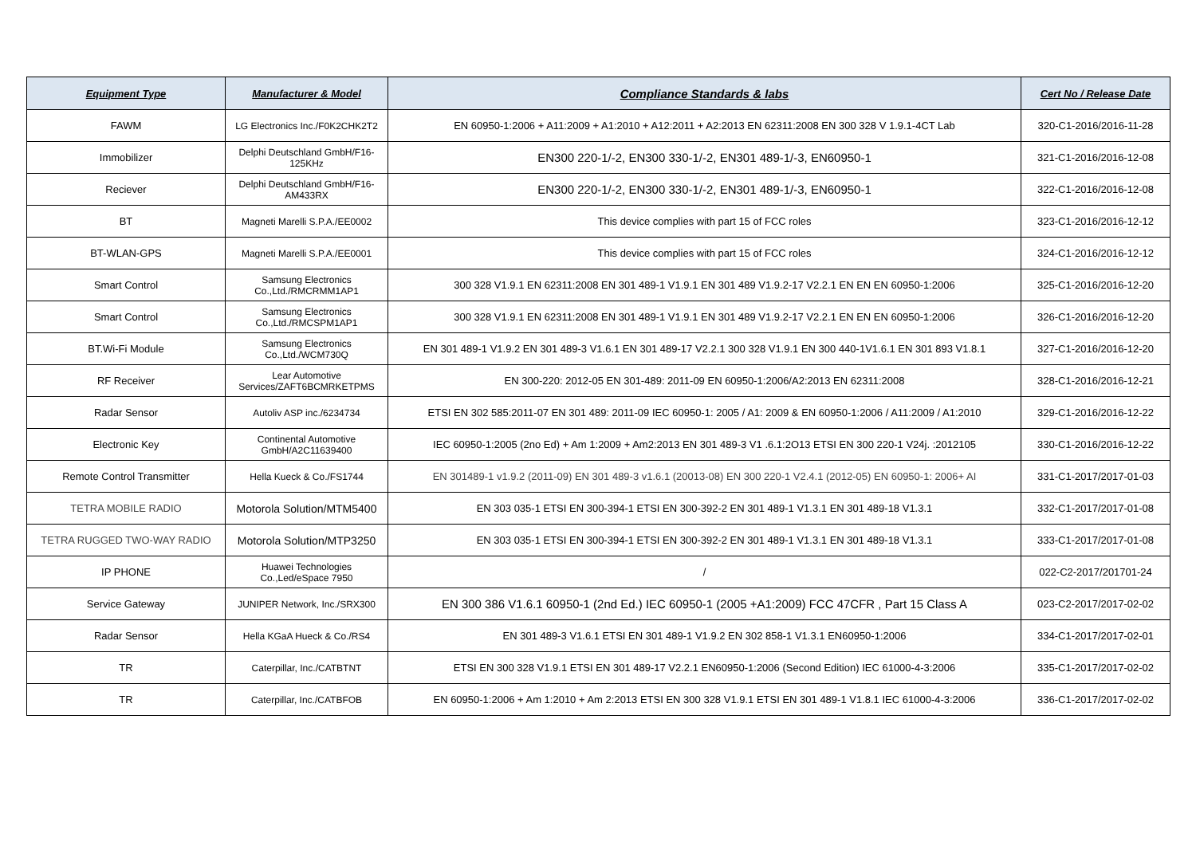| Equipment Type | Manufacturer & Model | Compliance Standards & labs | Cert No / Release Date |
| --- | --- | --- | --- |
| FAWM | LG Electronics Inc./F0K2CHK2T2 | EN 60950-1:2006 + A11:2009 + A1:2010 + A12:2011 + A2:2013 EN 62311:2008 EN 300 328 V 1.9.1-4CT Lab | 320-C1-2016/2016-11-28 |
| Immobilizer | Delphi Deutschland GmbH/F16-125KHz | EN300 220-1/-2, EN300 330-1/-2, EN301 489-1/-3, EN60950-1 | 321-C1-2016/2016-12-08 |
| Reciever | Delphi Deutschland GmbH/F16-AM433RX | EN300 220-1/-2, EN300 330-1/-2, EN301 489-1/-3, EN60950-1 | 322-C1-2016/2016-12-08 |
| BT | Magneti Marelli S.P.A./EE0002 | This device complies with part 15 of FCC roles | 323-C1-2016/2016-12-12 |
| BT-WLAN-GPS | Magneti Marelli S.P.A./EE0001 | This device complies with part 15 of FCC roles | 324-C1-2016/2016-12-12 |
| Smart Control | Samsung Electronics Co.,Ltd./RMCRMM1AP1 | 300 328 V1.9.1 EN 62311:2008 EN 301 489-1 V1.9.1 EN 301 489 V1.9.2-17 V2.2.1 EN EN EN 60950-1:2006 | 325-C1-2016/2016-12-20 |
| Smart Control | Samsung Electronics Co.,Ltd./RMCSPM1AP1 | 300 328 V1.9.1 EN 62311:2008 EN 301 489-1 V1.9.1 EN 301 489 V1.9.2-17 V2.2.1 EN EN EN 60950-1:2006 | 326-C1-2016/2016-12-20 |
| BT.Wi-Fi Module | Samsung Electronics Co.,Ltd./WCM730Q | EN 301 489-1 V1.9.2 EN 301 489-3 V1.6.1 EN 301 489-17 V2.2.1 300 328 V1.9.1 EN 300 440-1V1.6.1 EN 301 893 V1.8.1 | 327-C1-2016/2016-12-20 |
| RF Receiver | Lear Automotive Services/ZAFT6BCMRKETPMS | EN 300-220: 2012-05 EN 301-489: 2011-09 EN 60950-1:2006/A2:2013 EN 62311:2008 | 328-C1-2016/2016-12-21 |
| Radar Sensor | Autoliv ASP inc./6234734 | ETSI EN 302 585:2011-07 EN 301 489: 2011-09 IEC 60950-1: 2005 / A1: 2009 & EN 60950-1:2006 / A11:2009 / A1:2010 | 329-C1-2016/2016-12-22 |
| Electronic Key | Continental Automotive GmbH/A2C11639400 | IEC 60950-1:2005 (2no Ed) + Am 1:2009 + Am2:2013 EN 301 489-3 V1 .6.1:2O13 ETSI EN 300 220-1 V24j. :2012105 | 330-C1-2016/2016-12-22 |
| Remote Control Transmitter | Hella Kueck & Co./FS1744 | EN 301489-1 v1.9.2 (2011-09) EN 301 489-3 v1.6.1 (20013-08) EN 300 220-1 V2.4.1 (2012-05) EN 60950-1: 2006+ AI | 331-C1-2017/2017-01-03 |
| TETRA MOBILE RADIO | Motorola Solution/MTM5400 | EN 303 035-1 ETSI EN 300-394-1 ETSI EN 300-392-2 EN 301 489-1 V1.3.1 EN 301 489-18 V1.3.1 | 332-C1-2017/2017-01-08 |
| TETRA RUGGED TWO-WAY RADIO | Motorola Solution/MTP3250 | EN 303 035-1 ETSI EN 300-394-1 ETSI EN 300-392-2 EN 301 489-1 V1.3.1 EN 301 489-18 V1.3.1 | 333-C1-2017/2017-01-08 |
| IP PHONE | Huawei Technologies Co.,Led/eSpace 7950 | / | 022-C2-2017/201701-24 |
| Service Gateway | JUNIPER Network, Inc./SRX300 | EN 300 386 V1.6.1 60950-1 (2nd Ed.) IEC 60950-1 (2005 +A1:2009) FCC 47CFR , Part 15 Class A | 023-C2-2017/2017-02-02 |
| Radar Sensor | Hella KGaA Hueck & Co./RS4 | EN 301 489-3 V1.6.1 ETSI EN 301 489-1 V1.9.2 EN 302 858-1 V1.3.1 EN60950-1:2006 | 334-C1-2017/2017-02-01 |
| TR | Caterpillar, Inc./CATBTNT | ETSI EN 300 328 V1.9.1 ETSI EN 301 489-17 V2.2.1 EN60950-1:2006 (Second Edition) IEC 61000-4-3:2006 | 335-C1-2017/2017-02-02 |
| TR | Caterpillar, Inc./CATBFOB | EN 60950-1:2006 + Am 1:2010 + Am 2:2013 ETSI EN 300 328 V1.9.1 ETSI EN 301 489-1 V1.8.1 IEC 61000-4-3:2006 | 336-C1-2017/2017-02-02 |